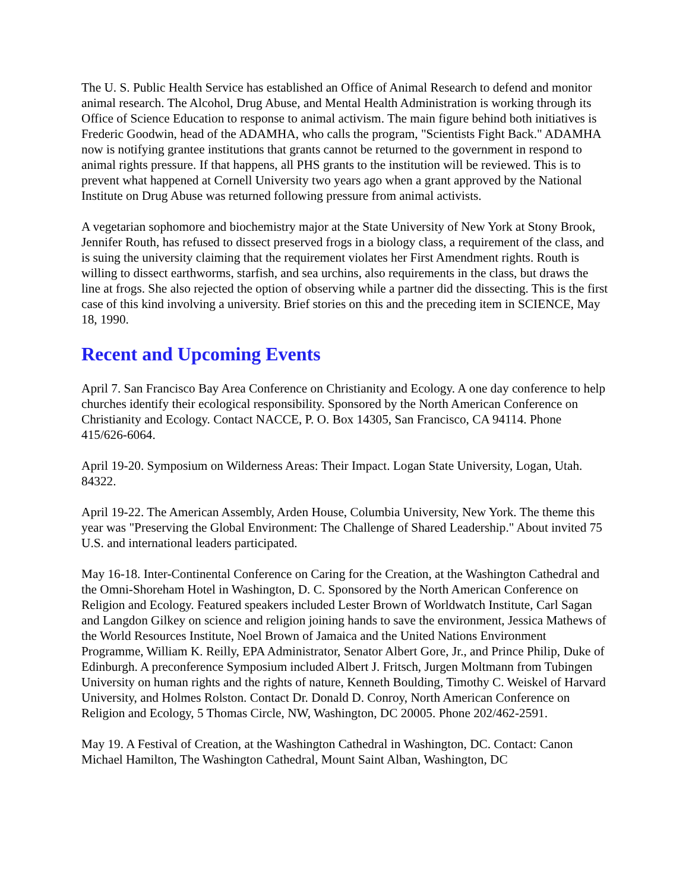The U. S. Public Health Service has established an Office of Animal Research to defend and monitor animal research. The Alcohol, Drug Abuse, and Mental Health Administration is working through its Office of Science Education to response to animal activism. The main figure behind both initiatives is Frederic Goodwin, head of the ADAMHA, who calls the program, "Scientists Fight Back." ADAMHA now is notifying grantee institutions that grants cannot be returned to the government in respond to animal rights pressure. If that happens, all PHS grants to the institution will be reviewed. This is to prevent what happened at Cornell University two years ago when a grant approved by the National Institute on Drug Abuse was returned following pressure from animal activists.
A vegetarian sophomore and biochemistry major at the State University of New York at Stony Brook, Jennifer Routh, has refused to dissect preserved frogs in a biology class, a requirement of the class, and is suing the university claiming that the requirement violates her First Amendment rights. Routh is willing to dissect earthworms, starfish, and sea urchins, also requirements in the class, but draws the line at frogs. She also rejected the option of observing while a partner did the dissecting. This is the first case of this kind involving a university. Brief stories on this and the preceding item in SCIENCE, May 18, 1990.
Recent and Upcoming Events
April 7. San Francisco Bay Area Conference on Christianity and Ecology. A one day conference to help churches identify their ecological responsibility. Sponsored by the North American Conference on Christianity and Ecology. Contact NACCE, P. O. Box 14305, San Francisco, CA 94114. Phone 415/626-6064.
April 19-20. Symposium on Wilderness Areas: Their Impact. Logan State University, Logan, Utah. 84322.
April 19-22. The American Assembly, Arden House, Columbia University, New York. The theme this year was "Preserving the Global Environment: The Challenge of Shared Leadership." About invited 75 U.S. and international leaders participated.
May 16-18. Inter-Continental Conference on Caring for the Creation, at the Washington Cathedral and the Omni-Shoreham Hotel in Washington, D. C. Sponsored by the North American Conference on Religion and Ecology. Featured speakers included Lester Brown of Worldwatch Institute, Carl Sagan and Langdon Gilkey on science and religion joining hands to save the environment, Jessica Mathews of the World Resources Institute, Noel Brown of Jamaica and the United Nations Environment Programme, William K. Reilly, EPA Administrator, Senator Albert Gore, Jr., and Prince Philip, Duke of Edinburgh. A preconference Symposium included Albert J. Fritsch, Jurgen Moltmann from Tubingen University on human rights and the rights of nature, Kenneth Boulding, Timothy C. Weiskel of Harvard University, and Holmes Rolston. Contact Dr. Donald D. Conroy, North American Conference on Religion and Ecology, 5 Thomas Circle, NW, Washington, DC 20005. Phone 202/462-2591.
May 19. A Festival of Creation, at the Washington Cathedral in Washington, DC. Contact: Canon Michael Hamilton, The Washington Cathedral, Mount Saint Alban, Washington, DC